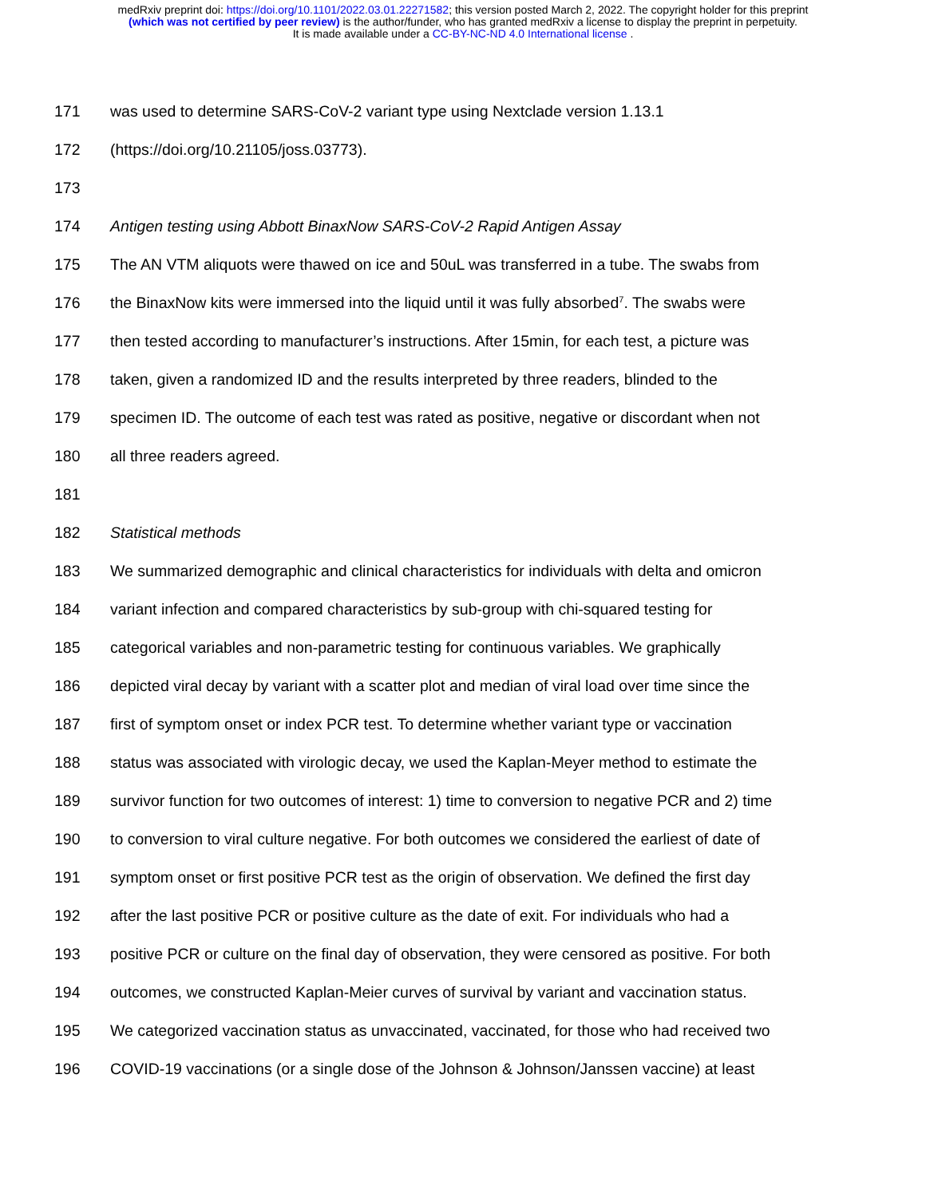medRxiv preprint doi: https://doi.org/10.1101/2022.03.01.22271582; this version posted March 2, 2022. The copyright holder for this preprint
(which was not certified by peer review) is the author/funder, who has granted medRxiv a license to display the preprint in perpetuity.
It is made available under a CC-BY-NC-ND 4.0 International license .
171 was used to determine SARS-CoV-2 variant type using Nextclade version 1.13.1
172 (https://doi.org/10.21105/joss.03773).
173
174 Antigen testing using Abbott BinaxNow SARS-CoV-2 Rapid Antigen Assay
175 The AN VTM aliquots were thawed on ice and 50uL was transferred in a tube. The swabs from
176 the BinaxNow kits were immersed into the liquid until it was fully absorbed<sup>7</sup>. The swabs were
177 then tested according to manufacturer’s instructions. After 15min, for each test, a picture was
178 taken, given a randomized ID and the results interpreted by three readers, blinded to the
179 specimen ID. The outcome of each test was rated as positive, negative or discordant when not
180 all three readers agreed.
181
182 Statistical methods
183 We summarized demographic and clinical characteristics for individuals with delta and omicron
184 variant infection and compared characteristics by sub-group with chi-squared testing for
185 categorical variables and non-parametric testing for continuous variables. We graphically
186 depicted viral decay by variant with a scatter plot and median of viral load over time since the
187 first of symptom onset or index PCR test. To determine whether variant type or vaccination
188 status was associated with virologic decay, we used the Kaplan-Meyer method to estimate the
189 survivor function for two outcomes of interest: 1) time to conversion to negative PCR and 2) time
190 to conversion to viral culture negative. For both outcomes we considered the earliest of date of
191 symptom onset or first positive PCR test as the origin of observation. We defined the first day
192 after the last positive PCR or positive culture as the date of exit. For individuals who had a
193 positive PCR or culture on the final day of observation, they were censored as positive. For both
194 outcomes, we constructed Kaplan-Meier curves of survival by variant and vaccination status.
195 We categorized vaccination status as unvaccinated, vaccinated, for those who had received two
196 COVID-19 vaccinations (or a single dose of the Johnson & Johnson/Janssen vaccine) at least